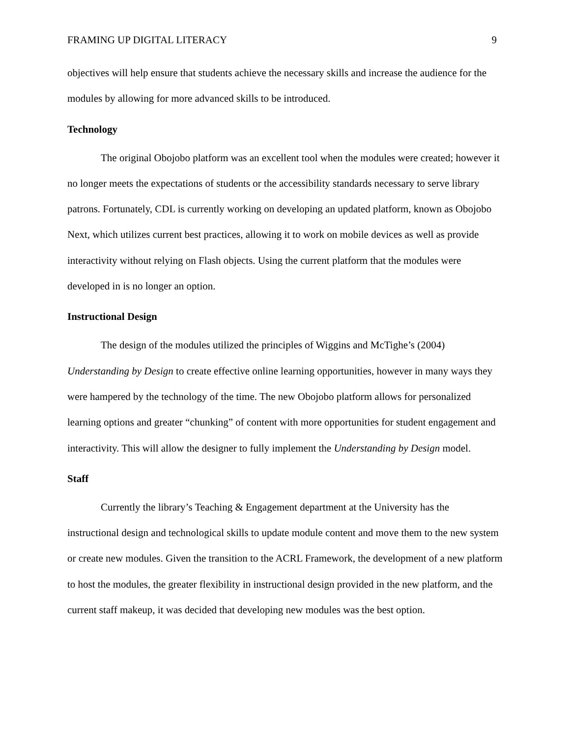FRAMING UP DIGITAL LITERACY 9
objectives will help ensure that students achieve the necessary skills and increase the audience for the modules by allowing for more advanced skills to be introduced.
Technology
The original Obojobo platform was an excellent tool when the modules were created; however it no longer meets the expectations of students or the accessibility standards necessary to serve library patrons. Fortunately, CDL is currently working on developing an updated platform, known as Obojobo Next, which utilizes current best practices, allowing it to work on mobile devices as well as provide interactivity without relying on Flash objects. Using the current platform that the modules were developed in is no longer an option.
Instructional Design
The design of the modules utilized the principles of Wiggins and McTighe’s (2004) Understanding by Design to create effective online learning opportunities, however in many ways they were hampered by the technology of the time. The new Obojobo platform allows for personalized learning options and greater “chunking” of content with more opportunities for student engagement and interactivity. This will allow the designer to fully implement the Understanding by Design model.
Staff
Currently the library’s Teaching & Engagement department at the University has the instructional design and technological skills to update module content and move them to the new system or create new modules. Given the transition to the ACRL Framework, the development of a new platform to host the modules, the greater flexibility in instructional design provided in the new platform, and the current staff makeup, it was decided that developing new modules was the best option.